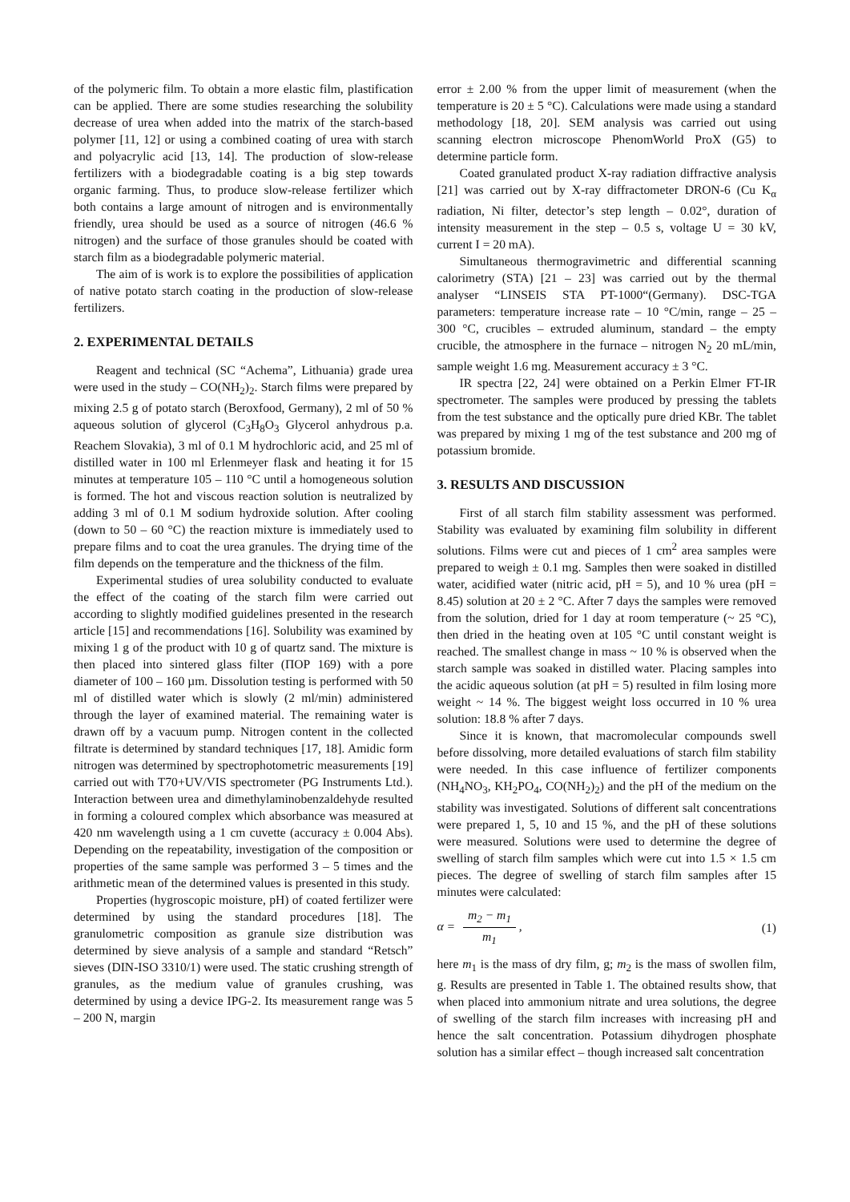of the polymeric film. To obtain a more elastic film, plastification can be applied. There are some studies researching the solubility decrease of urea when added into the matrix of the starch-based polymer [11, 12] or using a combined coating of urea with starch and polyacrylic acid [13, 14]. The production of slow-release fertilizers with a biodegradable coating is a big step towards organic farming. Thus, to produce slow-release fertilizer which both contains a large amount of nitrogen and is environmentally friendly, urea should be used as a source of nitrogen (46.6 % nitrogen) and the surface of those granules should be coated with starch film as a biodegradable polymeric material.
The aim of is work is to explore the possibilities of application of native potato starch coating in the production of slow-release fertilizers.
2. EXPERIMENTAL DETAILS
Reagent and technical (SC “Achema”, Lithuania) grade urea were used in the study – CO(NH<sub>2</sub>)<sub>2</sub>. Starch films were prepared by mixing 2.5 g of potato starch (Beroxfood, Germany), 2 ml of 50 % aqueous solution of glycerol (C<sub>3</sub>H<sub>8</sub>O<sub>3</sub> Glycerol anhydrous p.a. Reachem Slovakia), 3 ml of 0.1 M hydrochloric acid, and 25 ml of distilled water in 100 ml Erlenmeyer flask and heating it for 15 minutes at temperature 105 – 110 °C until a homogeneous solution is formed. The hot and viscous reaction solution is neutralized by adding 3 ml of 0.1 M sodium hydroxide solution. After cooling (down to 50 – 60 °C) the reaction mixture is immediately used to prepare films and to coat the urea granules. The drying time of the film depends on the temperature and the thickness of the film.
Experimental studies of urea solubility conducted to evaluate the effect of the coating of the starch film were carried out according to slightly modified guidelines presented in the research article [15] and recommendations [16]. Solubility was examined by mixing 1 g of the product with 10 g of quartz sand. The mixture is then placed into sintered glass filter (ПОР 169) with a pore diameter of 100 – 160 µm. Dissolution testing is performed with 50 ml of distilled water which is slowly (2 ml/min) administered through the layer of examined material. The remaining water is drawn off by a vacuum pump. Nitrogen content in the collected filtrate is determined by standard techniques [17, 18]. Amidic form nitrogen was determined by spectrophotometric measurements [19] carried out with T70+UV/VIS spectrometer (PG Instruments Ltd.). Interaction between urea and dimethylaminobenzaldehyde resulted in forming a coloured complex which absorbance was measured at 420 nm wavelength using a 1 cm cuvette (accuracy ± 0.004 Abs). Depending on the repeatability, investigation of the composition or properties of the same sample was performed 3 – 5 times and the arithmetic mean of the determined values is presented in this study.
Properties (hygroscopic moisture, pH) of coated fertilizer were determined by using the standard procedures [18]. The granulometric composition as granule size distribution was determined by sieve analysis of a sample and standard “Retsch” sieves (DIN-ISO 3310/1) were used. The static crushing strength of granules, as the medium value of granules crushing, was determined by using a device IPG-2. Its measurement range was 5 – 200 N, margin
error ± 2.00 % from the upper limit of measurement (when the temperature is 20 ± 5 °C). Calculations were made using a standard methodology [18, 20]. SEM analysis was carried out using scanning electron microscope PhenomWorld ProX (G5) to determine particle form.
Coated granulated product X-ray radiation diffractive analysis [21] was carried out by X-ray diffractometer DRON-6 (Cu K<sub>α</sub> radiation, Ni filter, detector’s step length – 0.02°, duration of intensity measurement in the step – 0.5 s, voltage U = 30 kV, current I = 20 mA).
Simultaneous thermogravimetric and differential scanning calorimetry (STA) [21 – 23] was carried out by the thermal analyser “LINSEIS STA PT-1000“(Germany). DSC-TGA parameters: temperature increase rate – 10 °C/min, range – 25 – 300 °C, crucibles – extruded aluminum, standard – the empty crucible, the atmosphere in the furnace – nitrogen N<sub>2</sub> 20 mL/min, sample weight 1.6 mg. Measurement accuracy ± 3 °C.
IR spectra [22, 24] were obtained on a Perkin Elmer FT-IR spectrometer. The samples were produced by pressing the tablets from the test substance and the optically pure dried KBr. The tablet was prepared by mixing 1 mg of the test substance and 200 mg of potassium bromide.
3. RESULTS AND DISCUSSION
First of all starch film stability assessment was performed. Stability was evaluated by examining film solubility in different solutions. Films were cut and pieces of 1 cm<sup>2</sup> area samples were prepared to weigh ± 0.1 mg. Samples then were soaked in distilled water, acidified water (nitric acid, pH = 5), and 10 % urea (pH = 8.45) solution at 20 ± 2 °C. After 7 days the samples were removed from the solution, dried for 1 day at room temperature (~ 25 °C), then dried in the heating oven at 105 °C until constant weight is reached. The smallest change in mass ~ 10 % is observed when the starch sample was soaked in distilled water. Placing samples into the acidic aqueous solution (at pH = 5) resulted in film losing more weight ~ 14 %. The biggest weight loss occurred in 10 % urea solution: 18.8 % after 7 days.
Since it is known, that macromolecular compounds swell before dissolving, more detailed evaluations of starch film stability were needed. In this case influence of fertilizer components (NH<sub>4</sub>NO<sub>3</sub>, KH<sub>2</sub>PO<sub>4</sub>, CO(NH<sub>2</sub>)<sub>2</sub>) and the pH of the medium on the stability was investigated. Solutions of different salt concentrations were prepared 1, 5, 10 and 15 %, and the pH of these solutions were measured. Solutions were used to determine the degree of swelling of starch film samples which were cut into 1.5 × 1.5 cm pieces. The degree of swelling of starch film samples after 15 minutes were calculated:
α = m<sub>2</sub> − m<sub>1</sub> m<sub>1</sub> , (1)
here m<sub>1</sub> is the mass of dry film, g; m<sub>2</sub> is the mass of swollen film, g. Results are presented in Table 1. The obtained results show, that when placed into ammonium nitrate and urea solutions, the degree of swelling of the starch film increases with increasing pH and hence the salt concentration. Potassium dihydrogen phosphate solution has a similar effect – though increased salt concentration